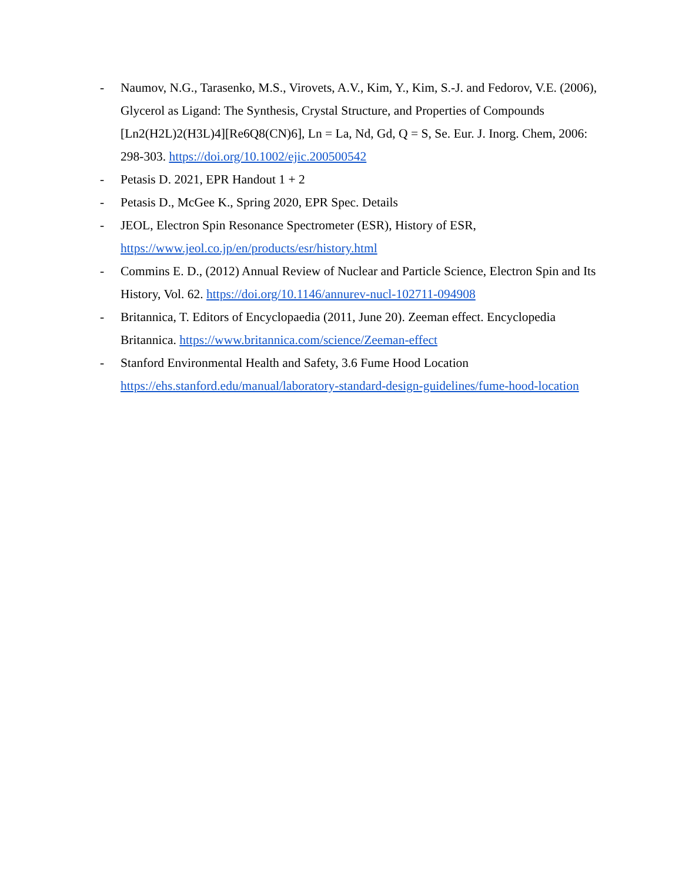- Naumov, N.G., Tarasenko, M.S., Virovets, A.V., Kim, Y., Kim, S.-J. and Fedorov, V.E. (2006), Glycerol as Ligand: The Synthesis, Crystal Structure, and Properties of Compounds [Ln2(H2L)2(H3L)4][Re6Q8(CN)6], Ln = La, Nd, Gd, Q = S, Se. Eur. J. Inorg. Chem, 2006: 298-303. https://doi.org/10.1002/ejic.200500542
- Petasis D. 2021, EPR Handout 1 + 2
- Petasis D., McGee K., Spring 2020, EPR Spec. Details
- JEOL, Electron Spin Resonance Spectrometer (ESR), History of ESR, https://www.jeol.co.jp/en/products/esr/history.html
- Commins E. D., (2012) Annual Review of Nuclear and Particle Science, Electron Spin and Its History, Vol. 62. https://doi.org/10.1146/annurev-nucl-102711-094908
- Britannica, T. Editors of Encyclopaedia (2011, June 20). Zeeman effect. Encyclopedia Britannica. https://www.britannica.com/science/Zeeman-effect
- Stanford Environmental Health and Safety, 3.6 Fume Hood Location
https://ehs.stanford.edu/manual/laboratory-standard-design-guidelines/fume-hood-location